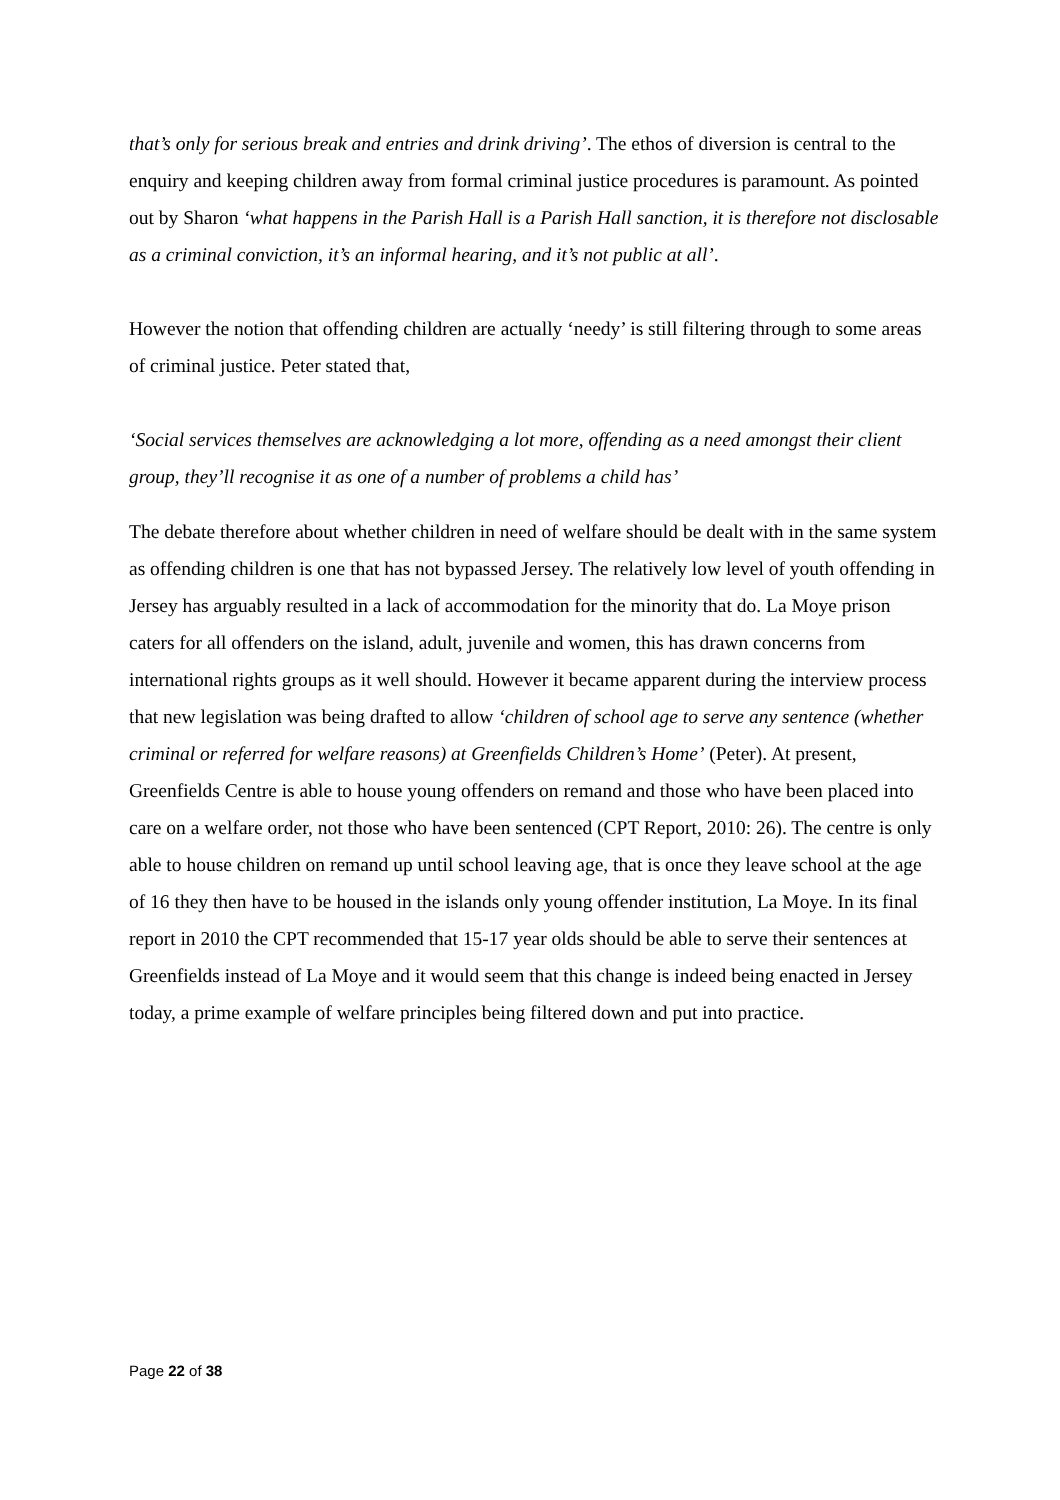that’s only for serious break and entries and drink driving’. The ethos of diversion is central to the enquiry and keeping children away from formal criminal justice procedures is paramount. As pointed out by Sharon ‘what happens in the Parish Hall is a Parish Hall sanction, it is therefore not disclosable as a criminal conviction, it’s an informal hearing, and it’s not public at all’.
However the notion that offending children are actually ‘needy’ is still filtering through to some areas of criminal justice. Peter stated that,
‘Social services themselves are acknowledging a lot more, offending as a need amongst their client group, they’ll recognise it as one of a number of problems a child has’
The debate therefore about whether children in need of welfare should be dealt with in the same system as offending children is one that has not bypassed Jersey. The relatively low level of youth offending in Jersey has arguably resulted in a lack of accommodation for the minority that do. La Moye prison caters for all offenders on the island, adult, juvenile and women, this has drawn concerns from international rights groups as it well should. However it became apparent during the interview process that new legislation was being drafted to allow ‘children of school age to serve any sentence (whether criminal or referred for welfare reasons) at Greenfields Children’s Home’ (Peter). At present, Greenfields Centre is able to house young offenders on remand and those who have been placed into care on a welfare order, not those who have been sentenced (CPT Report, 2010: 26). The centre is only able to house children on remand up until school leaving age, that is once they leave school at the age of 16 they then have to be housed in the islands only young offender institution, La Moye. In its final report in 2010 the CPT recommended that 15-17 year olds should be able to serve their sentences at Greenfields instead of La Moye and it would seem that this change is indeed being enacted in Jersey today, a prime example of welfare principles being filtered down and put into practice.
Page 22 of 38